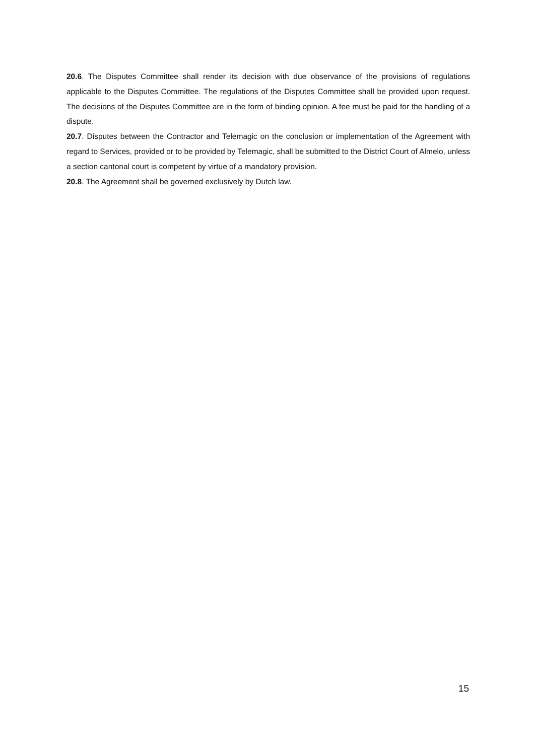20.6. The Disputes Committee shall render its decision with due observance of the provisions of regulations applicable to the Disputes Committee. The regulations of the Disputes Committee shall be provided upon request. The decisions of the Disputes Committee are in the form of binding opinion. A fee must be paid for the handling of a dispute.
20.7. Disputes between the Contractor and Telemagic on the conclusion or implementation of the Agreement with regard to Services, provided or to be provided by Telemagic, shall be submitted to the District Court of Almelo, unless a section cantonal court is competent by virtue of a mandatory provision.
20.8. The Agreement shall be governed exclusively by Dutch law.
15